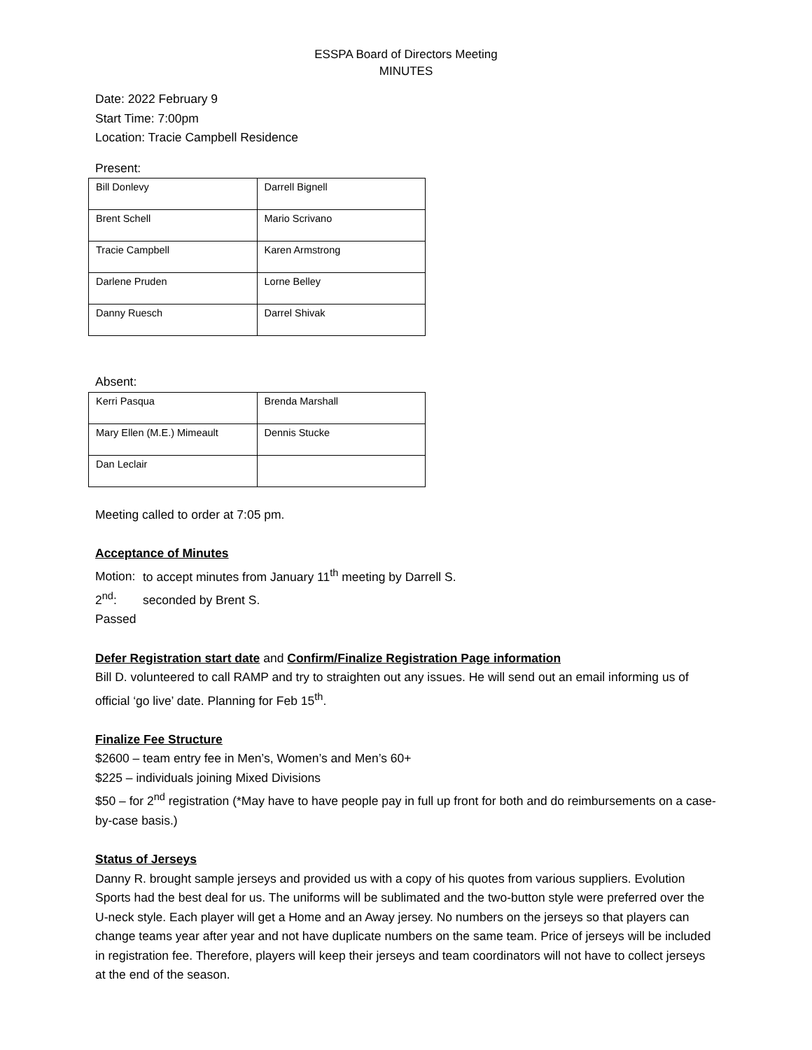ESSPA Board of Directors Meeting
MINUTES
Date: 2022 February 9
Start Time: 7:00pm
Location: Tracie Campbell Residence
Present:
| Bill Donlevy | Darrell Bignell |
| Brent Schell | Mario Scrivano |
| Tracie Campbell | Karen Armstrong |
| Darlene Pruden | Lorne Belley |
| Danny Ruesch | Darrel Shivak |
Absent:
| Kerri Pasqua | Brenda Marshall |
| Mary Ellen (M.E.) Mimeault | Dennis Stucke |
| Dan Leclair | |
Meeting called to order at 7:05 pm.
Acceptance of Minutes
Motion: to accept minutes from January 11<sup>th</sup> meeting by Darrell S.
2<sup>nd</sup>: seconded by Brent S.
Passed
Defer Registration start date and Confirm/Finalize Registration Page information
Bill D. volunteered to call RAMP and try to straighten out any issues. He will send out an email informing us of official ‘go live’ date. Planning for Feb 15<sup>th</sup>.
Finalize Fee Structure
$2600 – team entry fee in Men’s, Women’s and Men’s 60+
$225 – individuals joining Mixed Divisions
$50 – for 2<sup>nd</sup> registration (*May have to have people pay in full up front for both and do reimbursements on a case-by-case basis.)
Status of Jerseys
Danny R. brought sample jerseys and provided us with a copy of his quotes from various suppliers. Evolution Sports had the best deal for us. The uniforms will be sublimated and the two-button style were preferred over the U-neck style. Each player will get a Home and an Away jersey. No numbers on the jerseys so that players can change teams year after year and not have duplicate numbers on the same team. Price of jerseys will be included in registration fee. Therefore, players will keep their jerseys and team coordinators will not have to collect jerseys at the end of the season.